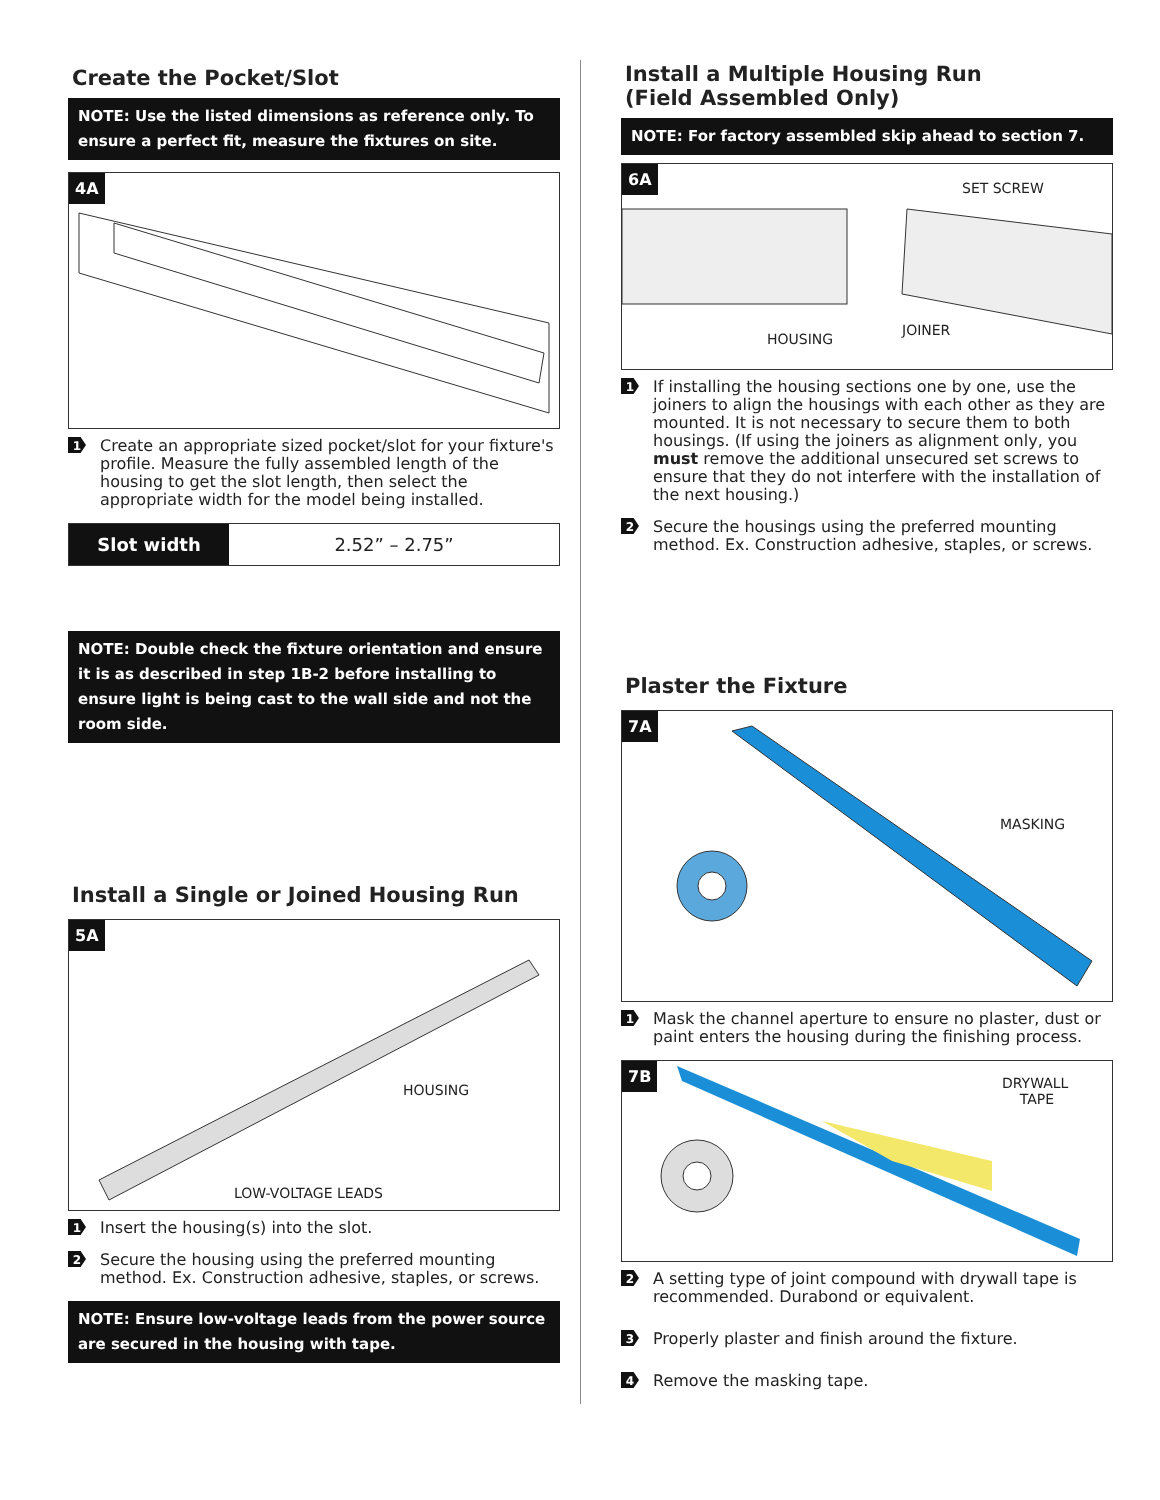Create the Pocket/Slot
NOTE: Use the listed dimensions as reference only. To ensure a perfect fit, measure the fixtures on site.
4A
1 Create an appropriate sized pocket/slot for your fixture's profile. Measure the fully assembled length of the housing to get the slot length, then select the appropriate width for the model being installed.
| Slot width | 2.52” – 2.75” |
NOTE: Double check the fixture orientation and ensure it is as described in step 1B-2 before installing to ensure light is being cast to the wall side and not the room side.
Install a Single or Joined Housing Run
5A
HOUSING
LOW-VOLTAGE LEADS
1 Insert the housing(s) into the slot.
2 Secure the housing using the preferred mounting method. Ex. Construction adhesive, staples, or screws.
NOTE: Ensure low-voltage leads from the power source are secured in the housing with tape.
Install a Multiple Housing Run
(Field Assembled Only)
NOTE: For factory assembled skip ahead to section 7.
6A
SET SCREW
HOUSING
JOINER
1 If installing the housing sections one by one, use the joiners to align the housings with each other as they are mounted. It is not necessary to secure them to both housings. (If using the joiners as alignment only, you must remove the additional unsecured set screws to ensure that they do not interfere with the installation of the next housing.)
2 Secure the housings using the preferred mounting method. Ex. Construction adhesive, staples, or screws.
Plaster the Fixture
7A
MASKING
1 Mask the channel aperture to ensure no plaster, dust or paint enters the housing during the finishing process.
7B
DRYWALL
TAPE
2 A setting type of joint compound with drywall tape is recommended. Durabond or equivalent.
3 Properly plaster and finish around the fixture.
4 Remove the masking tape.